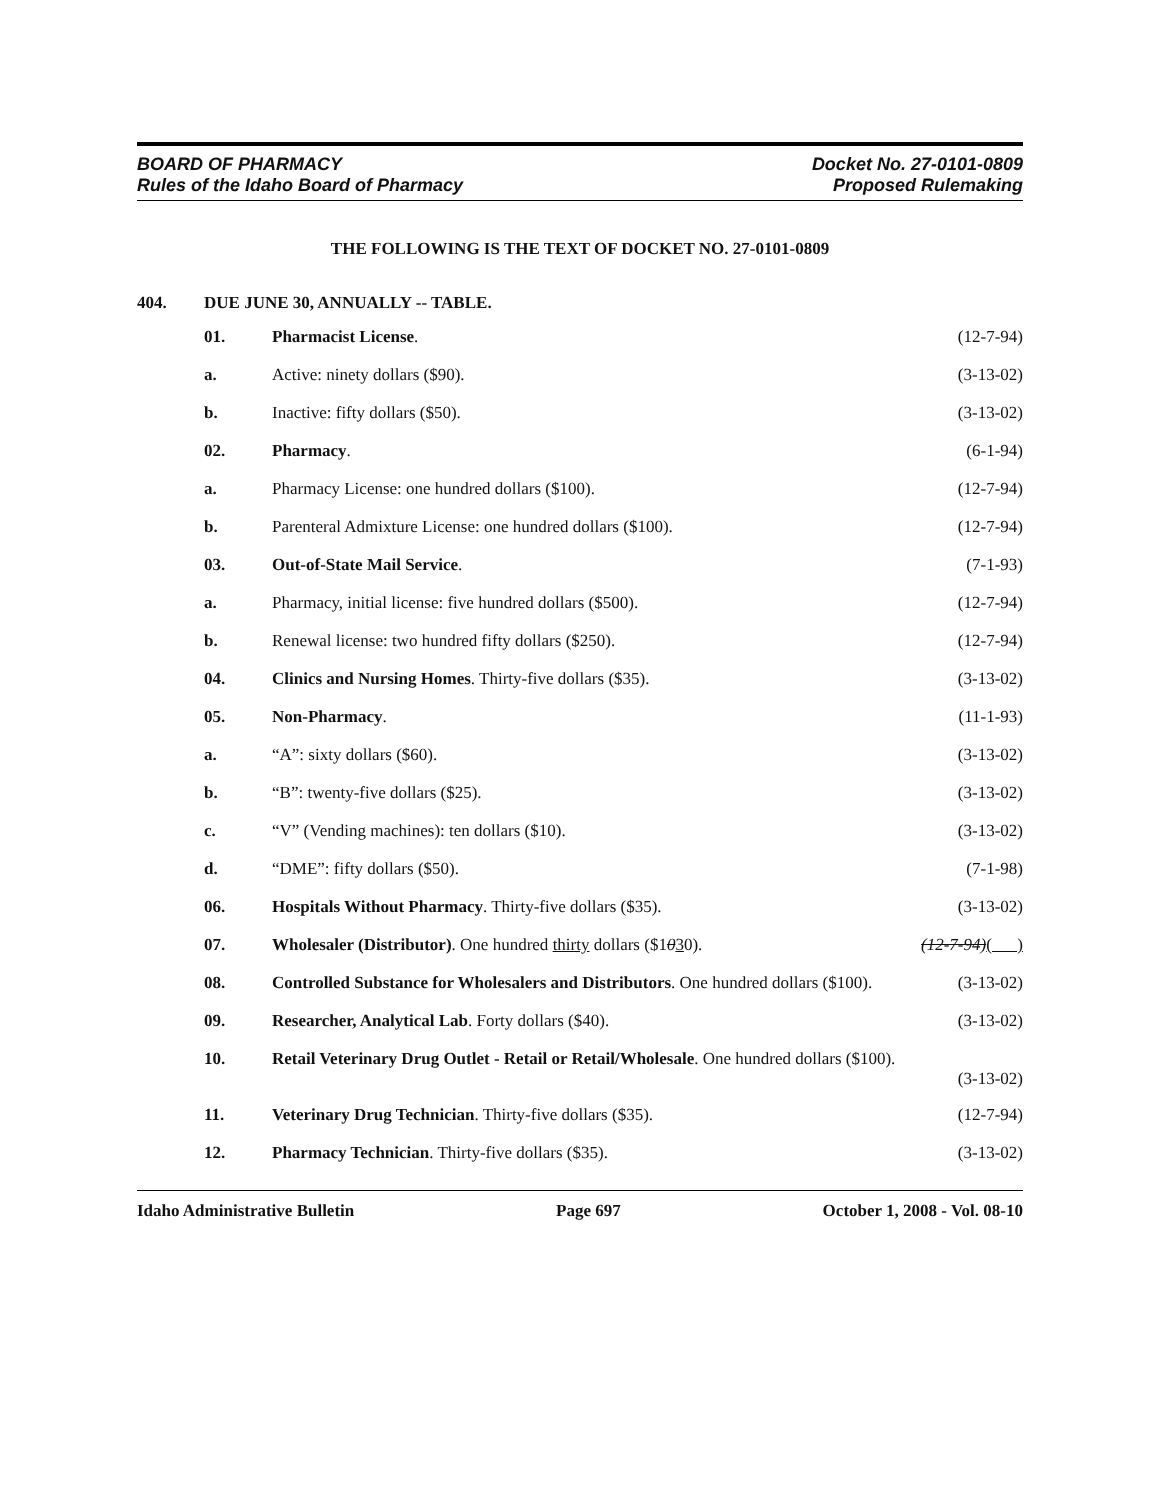BOARD OF PHARMACY
Rules of the Idaho Board of Pharmacy
Docket No. 27-0101-0809
Proposed Rulemaking
THE FOLLOWING IS THE TEXT OF DOCKET NO. 27-0101-0809
404. DUE JUNE 30, ANNUALLY -- TABLE.
01. Pharmacist License. (12-7-94)
a. Active: ninety dollars ($90). (3-13-02)
b. Inactive: fifty dollars ($50). (3-13-02)
02. Pharmacy. (6-1-94)
a. Pharmacy License: one hundred dollars ($100).
(12-7-94)
b. Parenteral Admixture License: one hundred dollars ($100).
(12-7-94)
03. Out-of-State Mail Service. (7-1-93)
a. Pharmacy, initial license: five hundred dollars ($500).
(12-7-94)
b. Renewal license: two hundred fifty dollars ($250).
(12-7-94)
04. Clinics and Nursing Homes. Thirty-five dollars ($35).
(3-13-02)
05. Non-Pharmacy. (11-1-93)
a. “A”: sixty dollars ($60). (3-13-02)
b. “B”: twenty-five dollars ($25).
(3-13-02)
c. “V” (Vending machines): ten dollars ($10).
(3-13-02)
d. “DME”: fifty dollars ($50). (7-1-98)
06. Hospitals Without Pharmacy. Thirty-five dollars ($35).
(3-13-02)
07. Wholesaler (Distributor). One hundred thirty dollars ($1030).
(12-7-94)( )
08. Controlled Substance for Wholesalers and Distributors. One hundred dollars ($100).
(3-13-02)
09. Researcher, Analytical Lab. Forty dollars ($40).
(3-13-02)
10. Retail Veterinary Drug Outlet - Retail or Retail/Wholesale. One hundred dollars ($100).
(3-13-02)
11. Veterinary Drug Technician. Thirty-five dollars ($35).
(12-7-94)
12. Pharmacy Technician. Thirty-five dollars ($35).
(3-13-02)
Idaho Administrative Bulletin Page 697 October 1, 2008 - Vol. 08-10